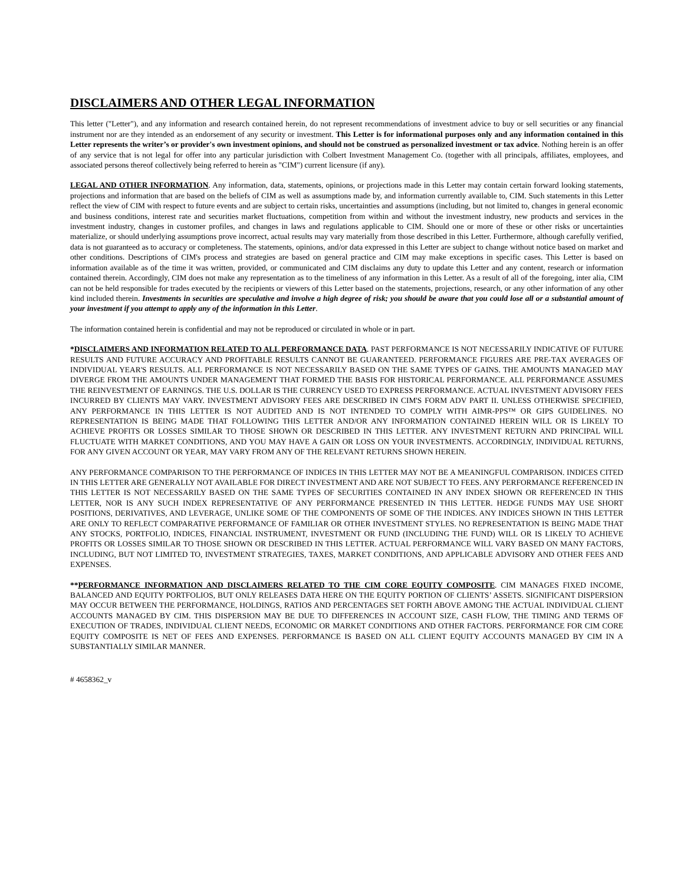DISCLAIMERS AND OTHER LEGAL INFORMATION
This letter ("Letter"), and any information and research contained herein, do not represent recommendations of investment advice to buy or sell securities or any financial instrument nor are they intended as an endorsement of any security or investment. This Letter is for informational purposes only and any information contained in this Letter represents the writer’s or provider's own investment opinions, and should not be construed as personalized investment or tax advice. Nothing herein is an offer of any service that is not legal for offer into any particular jurisdiction with Colbert Investment Management Co. (together with all principals, affiliates, employees, and associated persons thereof collectively being referred to herein as "CIM") current licensure (if any).
LEGAL AND OTHER INFORMATION. Any information, data, statements, opinions, or projections made in this Letter may contain certain forward looking statements, projections and information that are based on the beliefs of CIM as well as assumptions made by, and information currently available to, CIM. Such statements in this Letter reflect the view of CIM with respect to future events and are subject to certain risks, uncertainties and assumptions (including, but not limited to, changes in general economic and business conditions, interest rate and securities market fluctuations, competition from within and without the investment industry, new products and services in the investment industry, changes in customer profiles, and changes in laws and regulations applicable to CIM. Should one or more of these or other risks or uncertainties materialize, or should underlying assumptions prove incorrect, actual results may vary materially from those described in this Letter. Furthermore, although carefully verified, data is not guaranteed as to accuracy or completeness. The statements, opinions, and/or data expressed in this Letter are subject to change without notice based on market and other conditions. Descriptions of CIM's process and strategies are based on general practice and CIM may make exceptions in specific cases. This Letter is based on information available as of the time it was written, provided, or communicated and CIM disclaims any duty to update this Letter and any content, research or information contained therein. Accordingly, CIM does not make any representation as to the timeliness of any information in this Letter. As a result of all of the foregoing, inter alia, CIM can not be held responsible for trades executed by the recipients or viewers of this Letter based on the statements, projections, research, or any other information of any other kind included therein. Investments in securities are speculative and involve a high degree of risk; you should be aware that you could lose all or a substantial amount of your investment if you attempt to apply any of the information in this Letter.
The information contained herein is confidential and may not be reproduced or circulated in whole or in part.
*DISCLAIMERS AND INFORMATION RELATED TO ALL PERFORMANCE DATA. PAST PERFORMANCE IS NOT NECESSARILY INDICATIVE OF FUTURE RESULTS AND FUTURE ACCURACY AND PROFITABLE RESULTS CANNOT BE GUARANTEED. PERFORMANCE FIGURES ARE PRE-TAX AVERAGES OF INDIVIDUAL YEAR'S RESULTS. ALL PERFORMANCE IS NOT NECESSARILY BASED ON THE SAME TYPES OF GAINS. THE AMOUNTS MANAGED MAY DIVERGE FROM THE AMOUNTS UNDER MANAGEMENT THAT FORMED THE BASIS FOR HISTORICAL PERFORMANCE. ALL PERFORMANCE ASSUMES THE REINVESTMENT OF EARNINGS. THE U.S. DOLLAR IS THE CURRENCY USED TO EXPRESS PERFORMANCE. ACTUAL INVESTMENT ADVISORY FEES INCURRED BY CLIENTS MAY VARY. INVESTMENT ADVISORY FEES ARE DESCRIBED IN CIM'S FORM ADV PART II. UNLESS OTHERWISE SPECIFIED, ANY PERFORMANCE IN THIS LETTER IS NOT AUDITED AND IS NOT INTENDED TO COMPLY WITH AIMR-PPS™ OR GIPS GUIDELINES. NO REPRESENTATION IS BEING MADE THAT FOLLOWING THIS LETTER AND/OR ANY INFORMATION CONTAINED HEREIN WILL OR IS LIKELY TO ACHIEVE PROFITS OR LOSSES SIMILAR TO THOSE SHOWN OR DESCRIBED IN THIS LETTER. ANY INVESTMENT RETURN AND PRINCIPAL WILL FLUCTUATE WITH MARKET CONDITIONS, AND YOU MAY HAVE A GAIN OR LOSS ON YOUR INVESTMENTS. ACCORDINGLY, INDIVIDUAL RETURNS, FOR ANY GIVEN ACCOUNT OR YEAR, MAY VARY FROM ANY OF THE RELEVANT RETURNS SHOWN HEREIN.
ANY PERFORMANCE COMPARISON TO THE PERFORMANCE OF INDICES IN THIS LETTER MAY NOT BE A MEANINGFUL COMPARISON. INDICES CITED IN THIS LETTER ARE GENERALLY NOT AVAILABLE FOR DIRECT INVESTMENT AND ARE NOT SUBJECT TO FEES. ANY PERFORMANCE REFERENCED IN THIS LETTER IS NOT NECESSARILY BASED ON THE SAME TYPES OF SECURITIES CONTAINED IN ANY INDEX SHOWN OR REFERENCED IN THIS LETTER, NOR IS ANY SUCH INDEX REPRESENTATIVE OF ANY PERFORMANCE PRESENTED IN THIS LETTER. HEDGE FUNDS MAY USE SHORT POSITIONS, DERIVATIVES, AND LEVERAGE, UNLIKE SOME OF THE COMPONENTS OF SOME OF THE INDICES. ANY INDICES SHOWN IN THIS LETTER ARE ONLY TO REFLECT COMPARATIVE PERFORMANCE OF FAMILIAR OR OTHER INVESTMENT STYLES. NO REPRESENTATION IS BEING MADE THAT ANY STOCKS, PORTFOLIO, INDICES, FINANCIAL INSTRUMENT, INVESTMENT OR FUND (INCLUDING THE FUND) WILL OR IS LIKELY TO ACHIEVE PROFITS OR LOSSES SIMILAR TO THOSE SHOWN OR DESCRIBED IN THIS LETTER. ACTUAL PERFORMANCE WILL VARY BASED ON MANY FACTORS, INCLUDING, BUT NOT LIMITED TO, INVESTMENT STRATEGIES, TAXES, MARKET CONDITIONS, AND APPLICABLE ADVISORY AND OTHER FEES AND EXPENSES.
**PERFORMANCE INFORMATION AND DISCLAIMERS RELATED TO THE CIM CORE EQUITY COMPOSITE. CIM MANAGES FIXED INCOME, BALANCED AND EQUITY PORTFOLIOS, BUT ONLY RELEASES DATA HERE ON THE EQUITY PORTION OF CLIENTS’ ASSETS. SIGNIFICANT DISPERSION MAY OCCUR BETWEEN THE PERFORMANCE, HOLDINGS, RATIOS AND PERCENTAGES SET FORTH ABOVE AMONG THE ACTUAL INDIVIDUAL CLIENT ACCOUNTS MANAGED BY CIM. THIS DISPERSION MAY BE DUE TO DIFFERENCES IN ACCOUNT SIZE, CASH FLOW, THE TIMING AND TERMS OF EXECUTION OF TRADES, INDIVIDUAL CLIENT NEEDS, ECONOMIC OR MARKET CONDITIONS AND OTHER FACTORS. PERFORMANCE FOR CIM CORE EQUITY COMPOSITE IS NET OF FEES AND EXPENSES. PERFORMANCE IS BASED ON ALL CLIENT EQUITY ACCOUNTS MANAGED BY CIM IN A SUBSTANTIALLY SIMILAR MANNER.
# 4658362_v